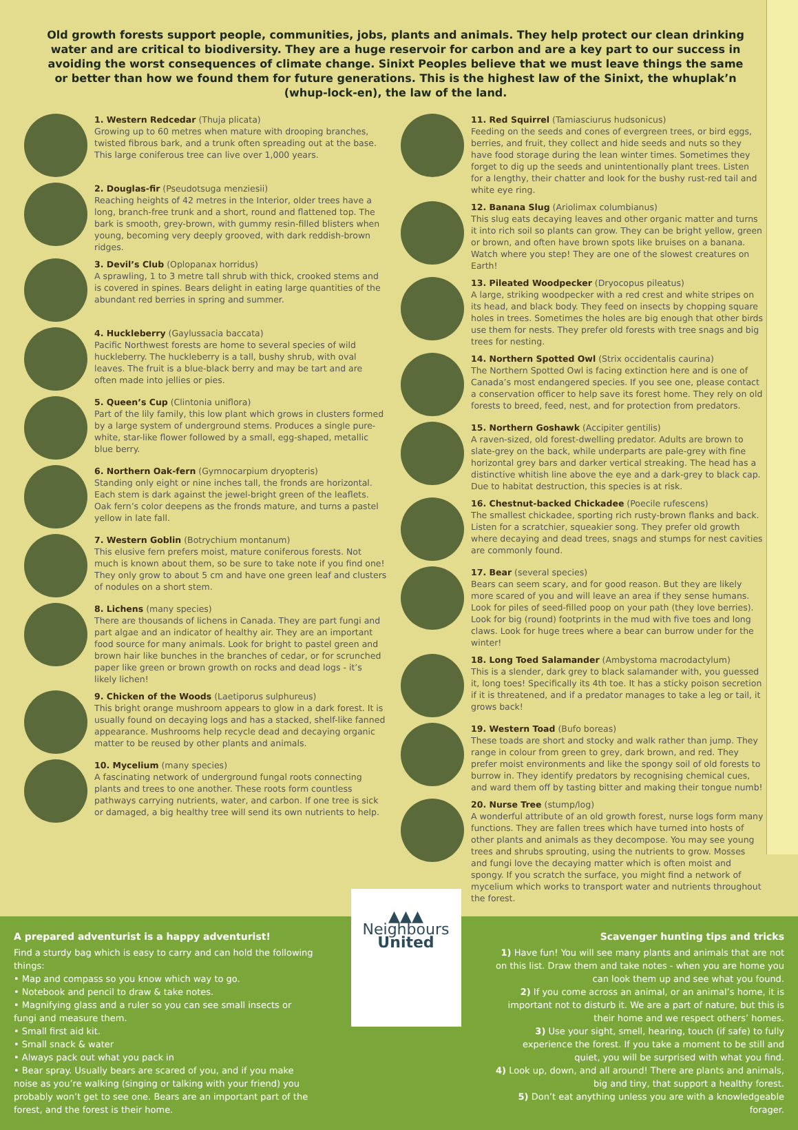Old growth forests support people, communities, jobs, plants and animals. They help protect our clean drinking water and are critical to biodiversity. They are a huge reservoir for carbon and are a key part to our success in avoiding the worst consequences of climate change. Sinixt Peoples believe that we must leave things the same or better than how we found them for future generations. This is the highest law of the Sinixt, the whuplak’n (whup-lock-en), the law of the land.
1. Western Redcedar (Thuja plicata)
Growing up to 60 metres when mature with drooping branches, twisted fibrous bark, and a trunk often spreading out at the base. This large coniferous tree can live over 1,000 years.
2. Douglas-fir (Pseudotsuga menziesii)
Reaching heights of 42 metres in the Interior, older trees have a long, branch-free trunk and a short, round and flattened top. The bark is smooth, grey-brown, with gummy resin-filled blisters when young, becoming very deeply grooved, with dark reddish-brown ridges.
3. Devil’s Club (Oplopanax horridus)
A sprawling, 1 to 3 metre tall shrub with thick, crooked stems and is covered in spines. Bears delight in eating large quantities of the abundant red berries in spring and summer.
4. Huckleberry (Gaylussacia baccata)
Pacific Northwest forests are home to several species of wild huckleberry. The huckleberry is a tall, bushy shrub, with oval leaves. The fruit is a blue-black berry and may be tart and are often made into jellies or pies.
5. Queen’s Cup (Clintonia uniflora)
Part of the lily family, this low plant which grows in clusters formed by a large system of underground stems. Produces a single pure-white, star-like flower followed by a small, egg-shaped, metallic blue berry.
6. Northern Oak-fern (Gymnocarpium dryopteris)
Standing only eight or nine inches tall, the fronds are horizontal. Each stem is dark against the jewel-bright green of the leaflets. Oak fern’s color deepens as the fronds mature, and turns a pastel yellow in late fall.
7. Western Goblin (Botrychium montanum)
This elusive fern prefers moist, mature coniferous forests. Not much is known about them, so be sure to take note if you find one! They only grow to about 5 cm and have one green leaf and clusters of nodules on a short stem.
8. Lichens (many species)
There are thousands of lichens in Canada. They are part fungi and part algae and an indicator of healthy air. They are an important food source for many animals. Look for bright to pastel green and brown hair like bunches in the branches of cedar, or for scrunched paper like green or brown growth on rocks and dead logs - it’s likely lichen!
9. Chicken of the Woods (Laetiporus sulphureus)
This bright orange mushroom appears to glow in a dark forest. It is usually found on decaying logs and has a stacked, shelf-like fanned appearance. Mushrooms help recycle dead and decaying organic matter to be reused by other plants and animals.
10. Mycelium (many species)
A fascinating network of underground fungal roots connecting plants and trees to one another. These roots form countless pathways carrying nutrients, water, and carbon. If one tree is sick or damaged, a big healthy tree will send its own nutrients to help.
11. Red Squirrel (Tamiasciurus hudsonicus)
Feeding on the seeds and cones of evergreen trees, or bird eggs, berries, and fruit, they collect and hide seeds and nuts so they have food storage during the lean winter times. Sometimes they forget to dig up the seeds and unintentionally plant trees. Listen for a lengthy, their chatter and look for the bushy rust-red tail and white eye ring.
12. Banana Slug (Ariolimax columbianus)
This slug eats decaying leaves and other organic matter and turns it into rich soil so plants can grow. They can be bright yellow, green or brown, and often have brown spots like bruises on a banana. Watch where you step! They are one of the slowest creatures on Earth!
13. Pileated Woodpecker (Dryocopus pileatus)
A large, striking woodpecker with a red crest and white stripes on its head, and black body. They feed on insects by chopping square holes in trees. Sometimes the holes are big enough that other birds use them for nests. They prefer old forests with tree snags and big trees for nesting.
14. Northern Spotted Owl (Strix occidentalis caurina)
The Northern Spotted Owl is facing extinction here and is one of Canada’s most endangered species. If you see one, please contact a conservation officer to help save its forest home. They rely on old forests to breed, feed, nest, and for protection from predators.
15. Northern Goshawk (Accipiter gentilis)
A raven-sized, old forest-dwelling predator. Adults are brown to slate-grey on the back, while underparts are pale-grey with fine horizontal grey bars and darker vertical streaking. The head has a distinctive whitish line above the eye and a dark-grey to black cap. Due to habitat destruction, this species is at risk.
16. Chestnut-backed Chickadee (Poecile rufescens)
The smallest chickadee, sporting rich rusty-brown flanks and back. Listen for a scratchier, squeakier song. They prefer old growth where decaying and dead trees, snags and stumps for nest cavities are commonly found.
17. Bear (several species)
Bears can seem scary, and for good reason. But they are likely more scared of you and will leave an area if they sense humans. Look for piles of seed-filled poop on your path (they love berries). Look for big (round) footprints in the mud with five toes and long claws. Look for huge trees where a bear can burrow under for the winter!
18. Long Toed Salamander (Ambystoma macrodactylum)
This is a slender, dark grey to black salamander with, you guessed it, long toes! Specifically its 4th toe. It has a sticky poison secretion if it is threatened, and if a predator manages to take a leg or tail, it grows back!
19. Western Toad (Bufo boreas)
These toads are short and stocky and walk rather than jump. They range in colour from green to grey, dark brown, and red. They prefer moist environments and like the spongy soil of old forests to burrow in. They identify predators by recognising chemical cues, and ward them off by tasting bitter and making their tongue numb!
20. Nurse Tree (stump/log)
A wonderful attribute of an old growth forest, nurse logs form many functions. They are fallen trees which have turned into hosts of other plants and animals as they decompose. You may see young trees and shrubs sprouting, using the nutrients to grow. Mosses and fungi love the decaying matter which is often moist and spongy. If you scratch the surface, you might find a network of mycelium which works to transport water and nutrients throughout the forest.
A prepared adventurist is a happy adventurist!
Find a sturdy bag which is easy to carry and can hold the following things:
• Map and compass so you know which way to go.
• Notebook and pencil to draw & take notes.
• Magnifying glass and a ruler so you can see small insects or fungi and measure them.
• Small first aid kit.
• Small snack & water
• Always pack out what you pack in
• Bear spray. Usually bears are scared of you, and if you make noise as you’re walking (singing or talking with your friend) you probably won’t get to see one. Bears are an important part of the forest, and the forest is their home.
▲▲▲
Neighbours
United
Scavenger hunting tips and tricks
1) Have fun! You will see many plants and animals that are not on this list. Draw them and take notes - when you are home you can look them up and see what you found.
2) If you come across an animal, or an animal’s home, it is important not to disturb it. We are a part of nature, but this is their home and we respect others’ homes.
3) Use your sight, smell, hearing, touch (if safe) to fully experience the forest. If you take a moment to be still and quiet, you will be surprised with what you find.
4) Look up, down, and all around! There are plants and animals, big and tiny, that support a healthy forest.
5) Don’t eat anything unless you are with a knowledgeable forager.